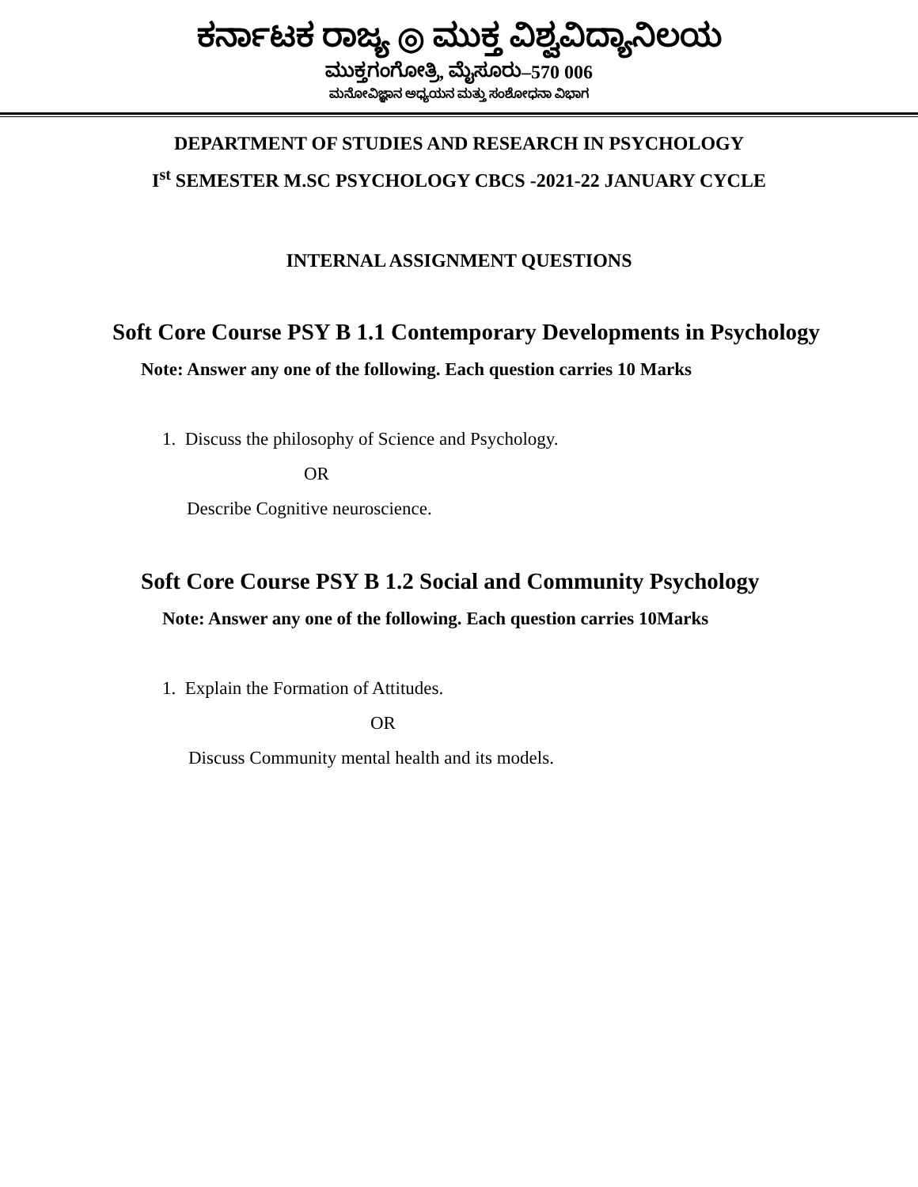ಕರ್ನಾಟಕ ರಾಜ್ಯ ◎ ಮುಕ್ತ ವಿಶ್ವವಿದ್ಯಾನಿಲಯ
ಮುಕ್ತಗಂಗೋತ್ರಿ, ಮೈಸೂರು–570 006
ಮನೋವಿಜ್ಞಾನ ಅಧ್ಯಯನ ಮತ್ತು ಸಂಶೋಧನಾ ವಿಭಾಗ
DEPARTMENT OF STUDIES AND RESEARCH IN PSYCHOLOGY
I<sup>st</sup> SEMESTER M.SC PSYCHOLOGY CBCS -2021-22 JANUARY CYCLE
INTERNAL ASSIGNMENT QUESTIONS
Soft Core Course PSY B 1.1 Contemporary Developments in Psychology
Note: Answer any one of the following. Each question carries 10 Marks
1. Discuss the philosophy of Science and Psychology.
OR
Describe Cognitive neuroscience.
Soft Core Course PSY B 1.2 Social and Community Psychology
Note: Answer any one of the following. Each question carries 10Marks
1. Explain the Formation of Attitudes.
OR
Discuss Community mental health and its models.